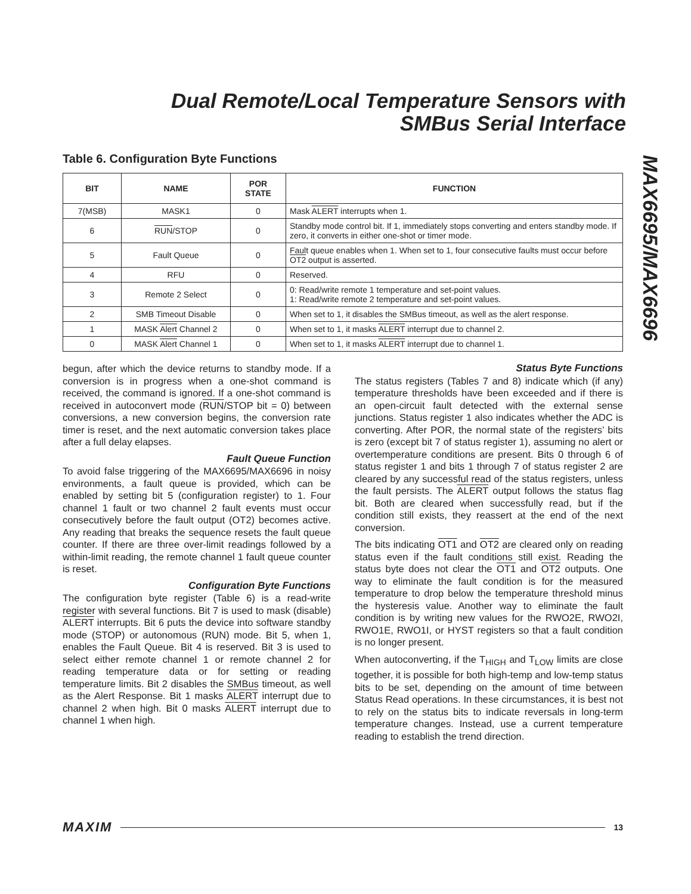Dual Remote/Local Temperature Sensors with
SMBus Serial Interface
MAX6695/MAX6696
Table 6. Configuration Byte Functions
| BIT | NAME | POR STATE | FUNCTION |
| --- | --- | --- | --- |
| 7(MSB) | MASK1 | 0 | Mask ALERT interrupts when 1. |
| 6 | RUN /STOP | 0 | Standby mode control bit. If 1, immediately stops converting and enters standby mode. If zero, it converts in either one-shot or timer mode. |
| 5 | Fault Queue | 0 | Fault queue enables when 1. When set to 1, four consecutive faults must occur before OT2 output is asserted. |
| 4 | RFU | 0 | Reserved. |
| 3 | Remote 2 Select | 0 | 0: Read/write remote 1 temperature and set-point values. 1: Read/write remote 2 temperature and set-point values. |
| 2 | SMB Timeout Disable | 0 | When set to 1, it disables the SMBus timeout, as well as the alert response. |
| 1 | MASK Alert Channel 2 | 0 | When set to 1, it masks ALERT interrupt due to channel 2. |
| 0 | MASK Alert Channel 1 | 0 | When set to 1, it masks ALERT interrupt due to channel 1. |
begun, after which the device returns to standby mode. If a conversion is in progress when a one-shot command is received, the command is ignored. If a one-shot command is received in autoconvert mode (RUN/STOP bit = 0) between conversions, a new conversion begins, the conversion rate timer is reset, and the next automatic conversion takes place after a full delay elapses.
Fault Queue Function
To avoid false triggering of the MAX6695/MAX6696 in noisy environments, a fault queue is provided, which can be enabled by setting bit 5 (configuration register) to 1. Four channel 1 fault or two channel 2 fault events must occur consecutively before the fault output (OT2) becomes active. Any reading that breaks the sequence resets the fault queue counter. If there are three over-limit readings followed by a within-limit reading, the remote channel 1 fault queue counter is reset.
Configuration Byte Functions
The configuration byte register (Table 6) is a read-write register with several functions. Bit 7 is used to mask (disable) ALERT interrupts. Bit 6 puts the device into software standby mode (STOP) or autonomous (RUN) mode. Bit 5, when 1, enables the Fault Queue. Bit 4 is reserved. Bit 3 is used to select either remote channel 1 or remote channel 2 for reading temperature data or for setting or reading temperature limits. Bit 2 disables the SMBus timeout, as well as the Alert Response. Bit 1 masks ALERT interrupt due to channel 2 when high. Bit 0 masks ALERT interrupt due to channel 1 when high.
Status Byte Functions
The status registers (Tables 7 and 8) indicate which (if any) temperature thresholds have been exceeded and if there is an open-circuit fault detected with the external sense junctions. Status register 1 also indicates whether the ADC is converting. After POR, the normal state of the registers’ bits is zero (except bit 7 of status register 1), assuming no alert or overtemperature conditions are present. Bits 0 through 6 of status register 1 and bits 1 through 7 of status register 2 are cleared by any successful read of the status registers, unless the fault persists. The ALERT output follows the status flag bit. Both are cleared when successfully read, but if the condition still exists, they reassert at the end of the next conversion.
The bits indicating OT1 and OT2 are cleared only on reading status even if the fault conditions still exist. Reading the status byte does not clear the OT1 and OT2 outputs. One way to eliminate the fault condition is for the measured temperature to drop below the temperature threshold minus the hysteresis value. Another way to eliminate the fault condition is by writing new values for the RWO2E, RWO2I, RWO1E, RWO1I, or HYST registers so that a fault condition is no longer present.
When autoconverting, if the T<sub>HIGH</sub> and T<sub>LOW</sub> limits are close together, it is possible for both high-temp and low-temp status bits to be set, depending on the amount of time between Status Read operations. In these circumstances, it is best not to rely on the status bits to indicate reversals in long-term temperature changes. Instead, use a current temperature reading to establish the trend direction.
MAXIM 13